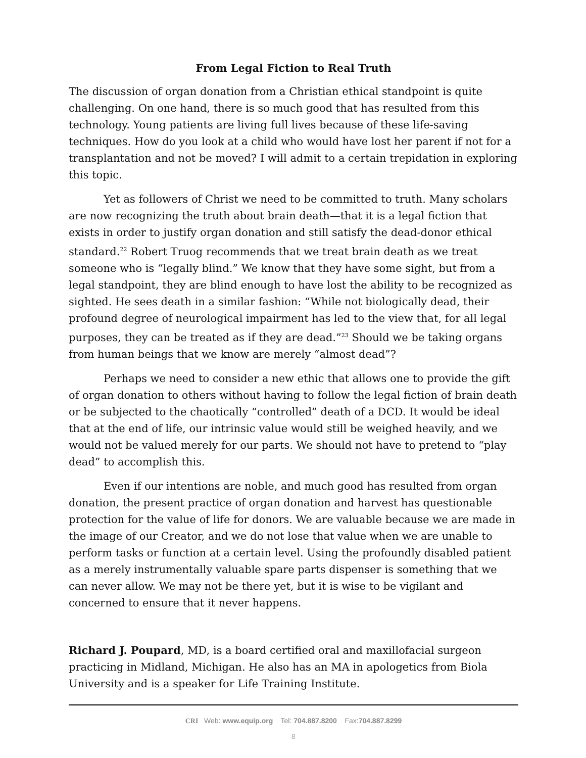From Legal Fiction to Real Truth
The discussion of organ donation from a Christian ethical standpoint is quite challenging. On one hand, there is so much good that has resulted from this technology. Young patients are living full lives because of these life-saving techniques. How do you look at a child who would have lost her parent if not for a transplantation and not be moved? I will admit to a certain trepidation in exploring this topic.
Yet as followers of Christ we need to be committed to truth. Many scholars are now recognizing the truth about brain death—that it is a legal fiction that exists in order to justify organ donation and still satisfy the dead-donor ethical standard.<sup>22</sup> Robert Truog recommends that we treat brain death as we treat someone who is “legally blind.” We know that they have some sight, but from a legal standpoint, they are blind enough to have lost the ability to be recognized as sighted. He sees death in a similar fashion: “While not biologically dead, their profound degree of neurological impairment has led to the view that, for all legal purposes, they can be treated as if they are dead.”<sup>23</sup> Should we be taking organs from human beings that we know are merely “almost dead”?
Perhaps we need to consider a new ethic that allows one to provide the gift of organ donation to others without having to follow the legal fiction of brain death or be subjected to the chaotically “controlled” death of a DCD. It would be ideal that at the end of life, our intrinsic value would still be weighed heavily, and we would not be valued merely for our parts. We should not have to pretend to “play dead” to accomplish this.
Even if our intentions are noble, and much good has resulted from organ donation, the present practice of organ donation and harvest has questionable protection for the value of life for donors. We are valuable because we are made in the image of our Creator, and we do not lose that value when we are unable to perform tasks or function at a certain level. Using the profoundly disabled patient as a merely instrumentally valuable spare parts dispenser is something that we can never allow. We may not be there yet, but it is wise to be vigilant and concerned to ensure that it never happens.
Richard J. Poupard, MD, is a board certified oral and maxillofacial surgeon practicing in Midland, Michigan. He also has an MA in apologetics from Biola University and is a speaker for Life Training Institute.
CRI Web: www.equip.org Tel: 704.887.8200 Fax:704.887.8299
8